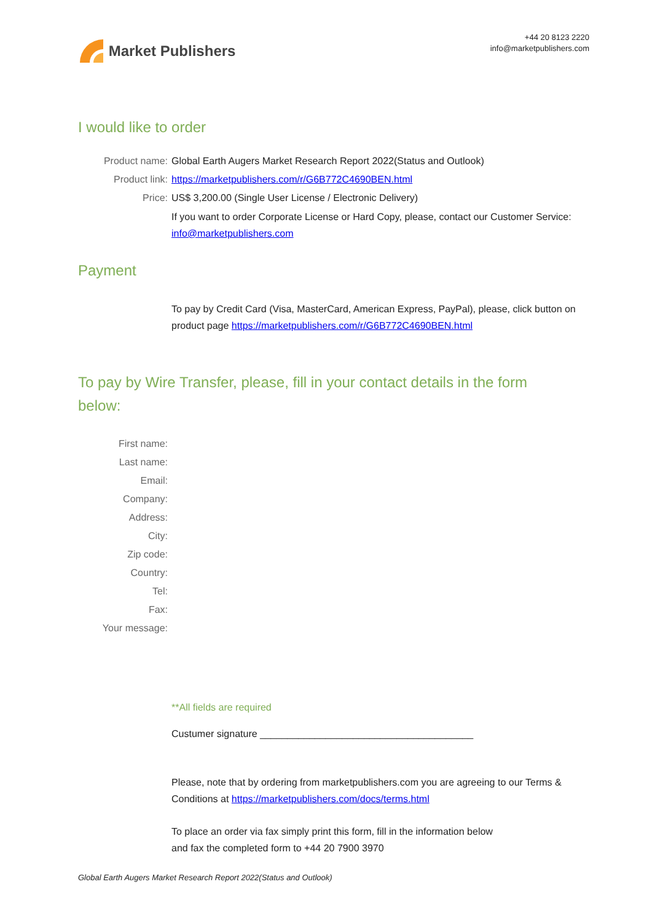Market Publishers
+44 20 8123 2220
info@marketpublishers.com
I would like to order
Product name: Global Earth Augers Market Research Report 2022(Status and Outlook)
Product link: https://marketpublishers.com/r/G6B772C4690BEN.html
Price: US$ 3,200.00 (Single User License / Electronic Delivery)
If you want to order Corporate License or Hard Copy, please, contact our Customer Service:
info@marketpublishers.com
Payment
To pay by Credit Card (Visa, MasterCard, American Express, PayPal), please, click button on product page https://marketpublishers.com/r/G6B772C4690BEN.html
To pay by Wire Transfer, please, fill in your contact details in the form below:
First name:
Last name:
Email:
Company:
Address:
City:
Zip code:
Country:
Tel:
Fax:
Your message:
**All fields are required
Custumer signature _______________________________________
Please, note that by ordering from marketpublishers.com you are agreeing to our Terms & Conditions at https://marketpublishers.com/docs/terms.html
To place an order via fax simply print this form, fill in the information below
and fax the completed form to +44 20 7900 3970
Global Earth Augers Market Research Report 2022(Status and Outlook)